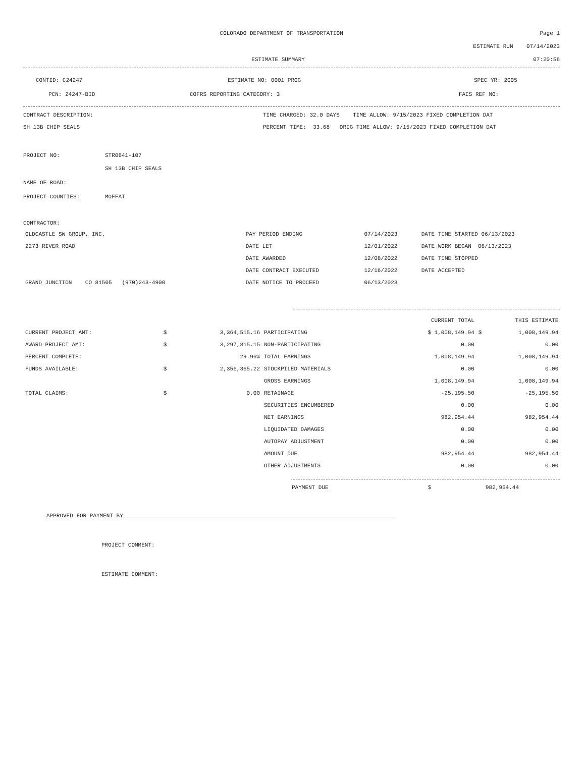COLORADO DEPARTMENT OF TRANSPORTATION
Page 1
ESTIMATE RUN 07/14/2023
ESTIMATE SUMMARY 07:20:56
CONTID: C24247 ESTIMATE NO: 0001 PROG SPEC YR: 2005
PCN: 24247-BID COFRS REPORTING CATEGORY: 3 FACS REF NO:
CONTRACT DESCRIPTION: TIME CHARGED: 32.0 DAYS TIME ALLOW: 9/15/2023 FIXED COMPLETION DAT
SH 13B CHIP SEALS PERCENT TIME: 33.68 ORIG TIME ALLOW: 9/15/2023 FIXED COMPLETION DAT
PROJECT NO: STR0641-107
SH 13B CHIP SEALS
NAME OF ROAD:
PROJECT COUNTIES: MOFFAT
CONTRACTOR:
| OLDCASTLE SW GROUP, INC. | PAY PERIOD ENDING | 07/14/2023 | DATE TIME STARTED 06/13/2023 |
| 2273 RIVER ROAD | DATE LET | 12/01/2022 | DATE WORK BEGAN 06/13/2023 |
| | DATE AWARDED | 12/08/2022 | DATE TIME STOPPED |
| | DATE CONTRACT EXECUTED | 12/16/2022 | DATE ACCEPTED |
| GRAND JUNCTION CO 81505 (970)243-4900 | DATE NOTICE TO PROCEED | 06/13/2023 | |
| | | | | CURRENT TOTAL | | THIS ESTIMATE | |
| CURRENT PROJECT AMT: | $ | 3,364,515.16 | PARTICIPATING | $ 1,008,149.94 | $ | 1,008,149.94 | |
| AWARD PROJECT AMT: | $ | 3,297,815.15 | NON-PARTICIPATING | 0.00 | | 0.00 | |
| PERCENT COMPLETE: | | 29.96% | TOTAL EARNINGS | 1,008,149.94 | | 1,008,149.94 | |
| FUNDS AVAILABLE: | $ | 2,356,365.22 | STOCKPILED MATERIALS | 0.00 | | 0.00 | |
| | | | GROSS EARNINGS | 1,008,149.94 | | 1,008,149.94 | |
| TOTAL CLAIMS: | $ | 0.00 | RETAINAGE | -25,195.50 | | -25,195.50 | |
| | | | SECURITIES ENCUMBERED | 0.00 | | 0.00 | |
| | | | NET EARNINGS | 982,954.44 | | 982,954.44 | |
| | | | LIQUIDATED DAMAGES | 0.00 | | 0.00 | |
| | | | AUTOPAY ADJUSTMENT | 0.00 | | 0.00 | |
| | | | AMOUNT DUE | 982,954.44 | | 982,954.44 | |
| | | | OTHER ADJUSTMENTS | 0.00 | | 0.00 | |
PAYMENT DUE $ 982,954.44
APPROVED FOR PAYMENT BY
PROJECT COMMENT:
ESTIMATE COMMENT: